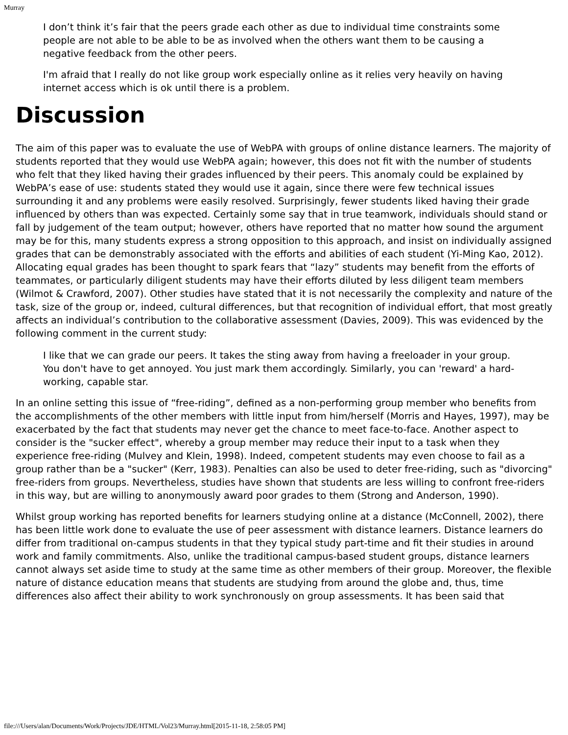Murray
I don’t think it’s fair that the peers grade each other as due to individual time constraints some people are not able to be able to be as involved when the others want them to be causing a negative feedback from the other peers.
I'm afraid that I really do not like group work especially online as it relies very heavily on having internet access which is ok until there is a problem.
Discussion
The aim of this paper was to evaluate the use of WebPA with groups of online distance learners. The majority of students reported that they would use WebPA again; however, this does not fit with the number of students who felt that they liked having their grades influenced by their peers. This anomaly could be explained by WebPA’s ease of use: students stated they would use it again, since there were few technical issues surrounding it and any problems were easily resolved. Surprisingly, fewer students liked having their grade influenced by others than was expected. Certainly some say that in true teamwork, individuals should stand or fall by judgement of the team output; however, others have reported that no matter how sound the argument may be for this, many students express a strong opposition to this approach, and insist on individually assigned grades that can be demonstrably associated with the efforts and abilities of each student (Yi-Ming Kao, 2012). Allocating equal grades has been thought to spark fears that “lazy” students may benefit from the efforts of teammates, or particularly diligent students may have their efforts diluted by less diligent team members (Wilmot & Crawford, 2007). Other studies have stated that it is not necessarily the complexity and nature of the task, size of the group or, indeed, cultural differences, but that recognition of individual effort, that most greatly affects an individual’s contribution to the collaborative assessment (Davies, 2009). This was evidenced by the following comment in the current study:
I like that we can grade our peers. It takes the sting away from having a freeloader in your group. You don't have to get annoyed. You just mark them accordingly. Similarly, you can 'reward' a hard-working, capable star.
In an online setting this issue of “free-riding”, defined as a non-performing group member who benefits from the accomplishments of the other members with little input from him/herself (Morris and Hayes, 1997), may be exacerbated by the fact that students may never get the chance to meet face-to-face. Another aspect to consider is the "sucker effect", whereby a group member may reduce their input to a task when they experience free-riding (Mulvey and Klein, 1998). Indeed, competent students may even choose to fail as a group rather than be a "sucker" (Kerr, 1983). Penalties can also be used to deter free-riding, such as "divorcing" free-riders from groups. Nevertheless, studies have shown that students are less willing to confront free-riders in this way, but are willing to anonymously award poor grades to them (Strong and Anderson, 1990).
Whilst group working has reported benefits for learners studying online at a distance (McConnell, 2002), there has been little work done to evaluate the use of peer assessment with distance learners. Distance learners do differ from traditional on-campus students in that they typical study part-time and fit their studies in around work and family commitments. Also, unlike the traditional campus-based student groups, distance learners cannot always set aside time to study at the same time as other members of their group. Moreover, the flexible nature of distance education means that students are studying from around the globe and, thus, time differences also affect their ability to work synchronously on group assessments. It has been said that
file:///Users/alan/Documents/Work/Projects/JDE/HTML/Vol23/Murray.html[2015-11-18, 2:58:05 PM]